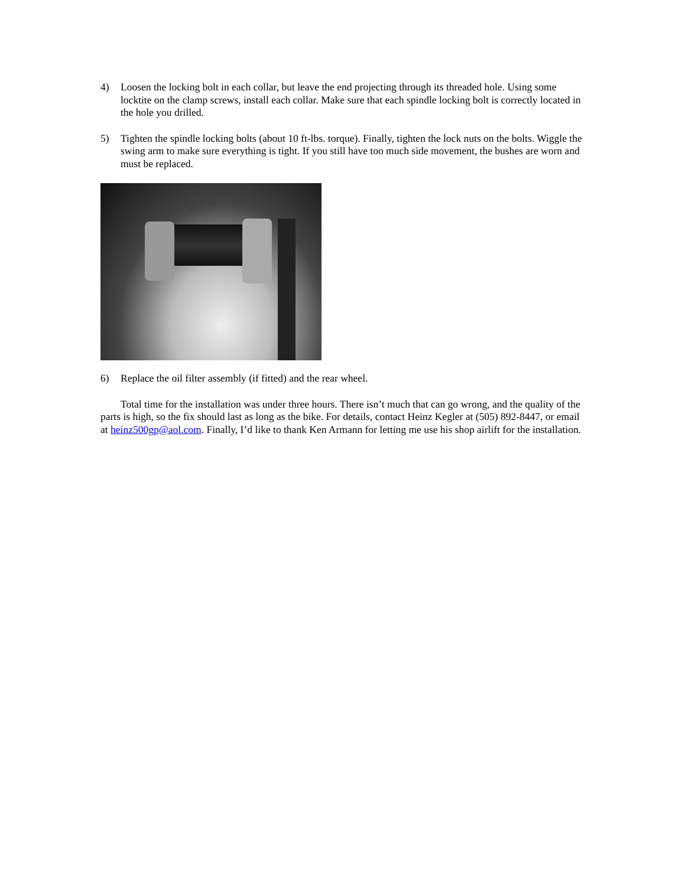4) Loosen the locking bolt in each collar, but leave the end projecting through its threaded hole. Using some locktite on the clamp screws, install each collar. Make sure that each spindle locking bolt is correctly located in the hole you drilled.
5) Tighten the spindle locking bolts (about 10 ft-lbs. torque). Finally, tighten the lock nuts on the bolts. Wiggle the swing arm to make sure everything is tight. If you still have too much side movement, the bushes are worn and must be replaced.
6) Replace the oil filter assembly (if fitted) and the rear wheel.
Total time for the installation was under three hours. There isn’t much that can go wrong, and the quality of the parts is high, so the fix should last as long as the bike. For details, contact Heinz Kegler at (505) 892-8447, or email at heinz500gp@aol.com. Finally, I’d like to thank Ken Armann for letting me use his shop airlift for the installation.